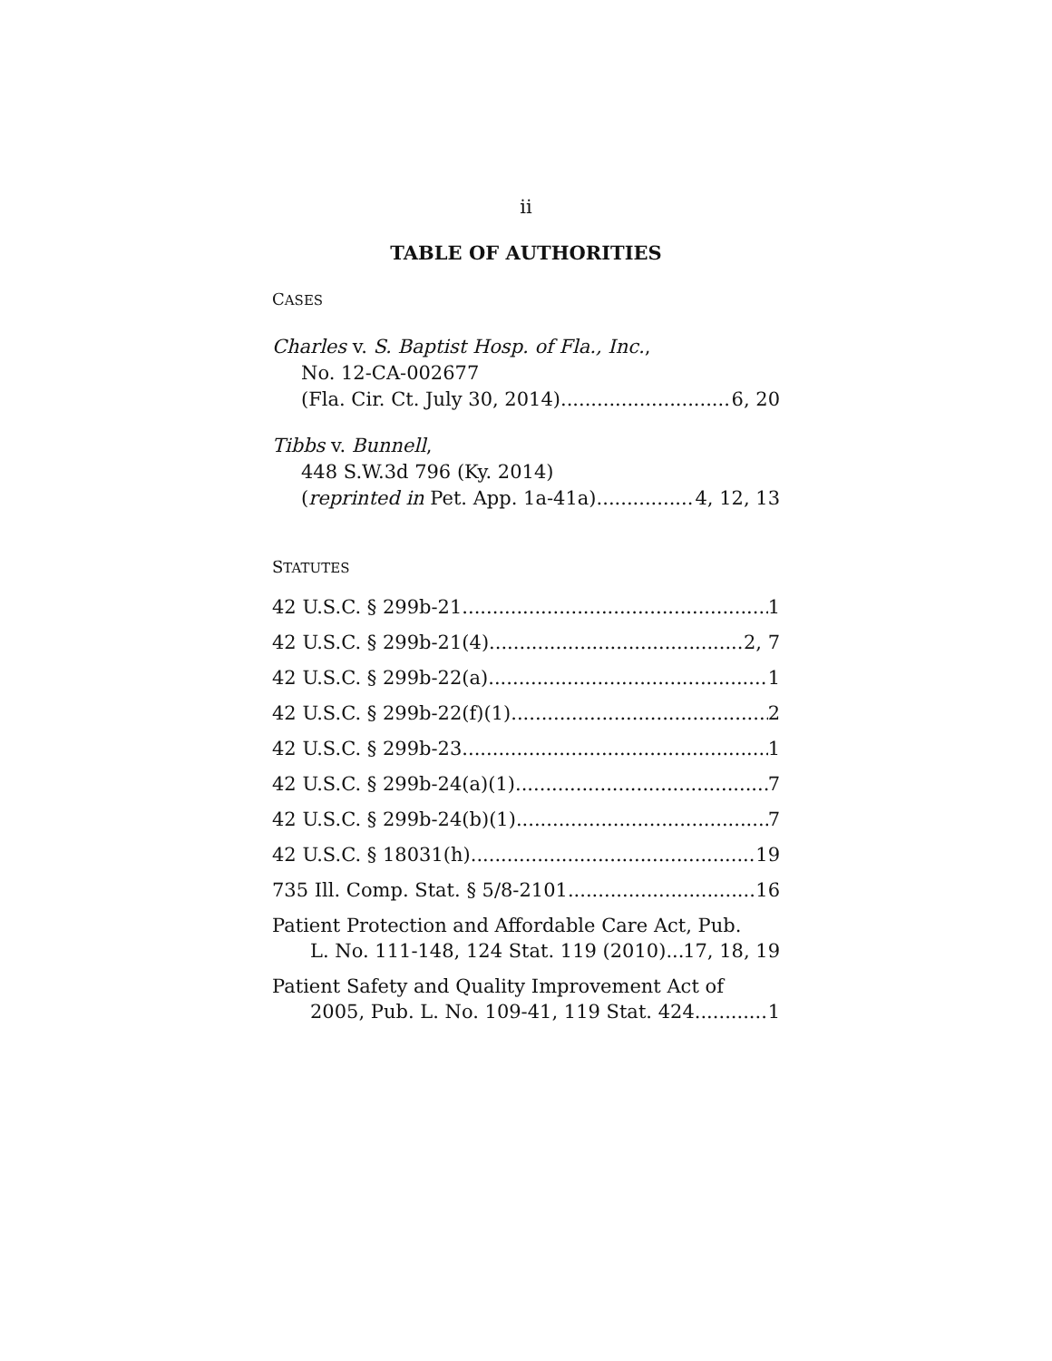ii
TABLE OF AUTHORITIES
CASES
Charles v. S. Baptist Hosp. of Fla., Inc.,
No. 12-CA-002677
(Fla. Cir. Ct. July 30, 2014) 6, 20
Tibbs v. Bunnell,
448 S.W.3d 796 (Ky. 2014)
(reprinted in Pet. App. 1a-41a) 4, 12, 13
STATUTES
42 U.S.C. § 299b-21 1
42 U.S.C. § 299b-21(4) 2, 7
42 U.S.C. § 299b-22(a) 1
42 U.S.C. § 299b-22(f)(1) 2
42 U.S.C. § 299b-23 1
42 U.S.C. § 299b-24(a)(1) 7
42 U.S.C. § 299b-24(b)(1) 7
42 U.S.C. § 18031(h) 19
735 Ill. Comp. Stat. § 5/8-2101 16
Patient Protection and Affordable Care Act, Pub.
L. No. 111-148, 124 Stat. 119 (2010) 17, 18, 19
Patient Safety and Quality Improvement Act of
2005, Pub. L. No. 109-41, 119 Stat. 424 1